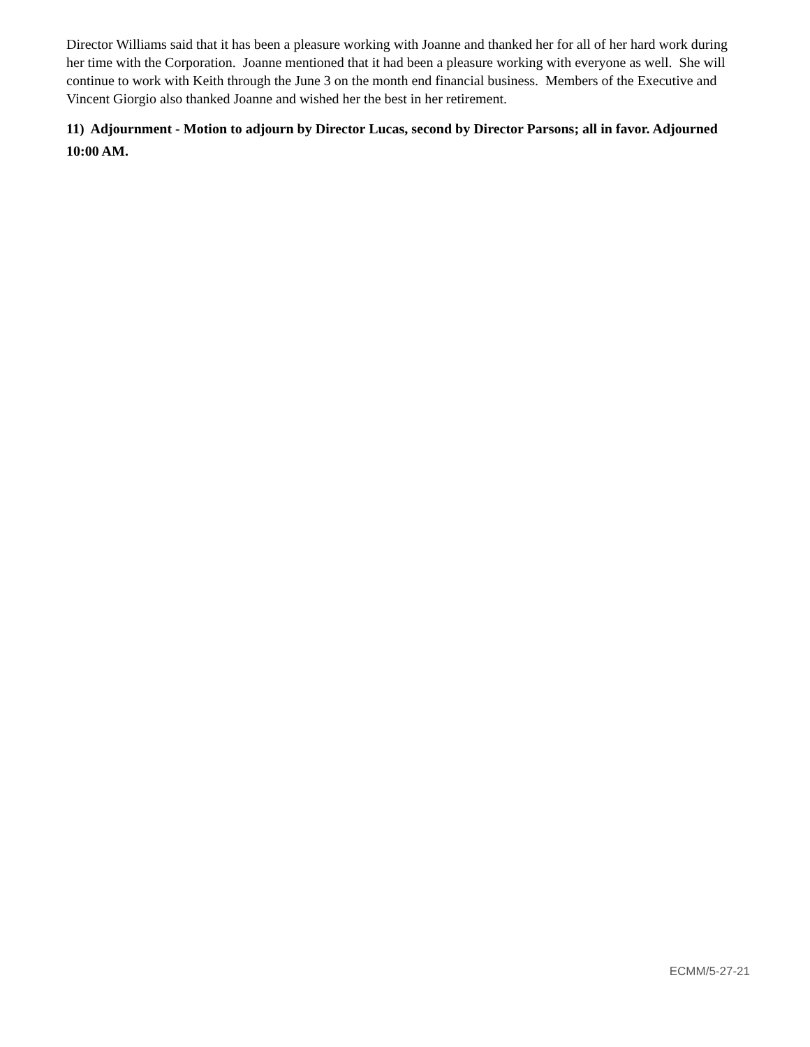Director Williams said that it has been a pleasure working with Joanne and thanked her for all of her hard work during her time with the Corporation. Joanne mentioned that it had been a pleasure working with everyone as well. She will continue to work with Keith through the June 3 on the month end financial business. Members of the Executive and Vincent Giorgio also thanked Joanne and wished her the best in her retirement.
11) Adjournment - Motion to adjourn by Director Lucas, second by Director Parsons; all in favor. Adjourned 10:00 AM.
ECMM/5-27-21